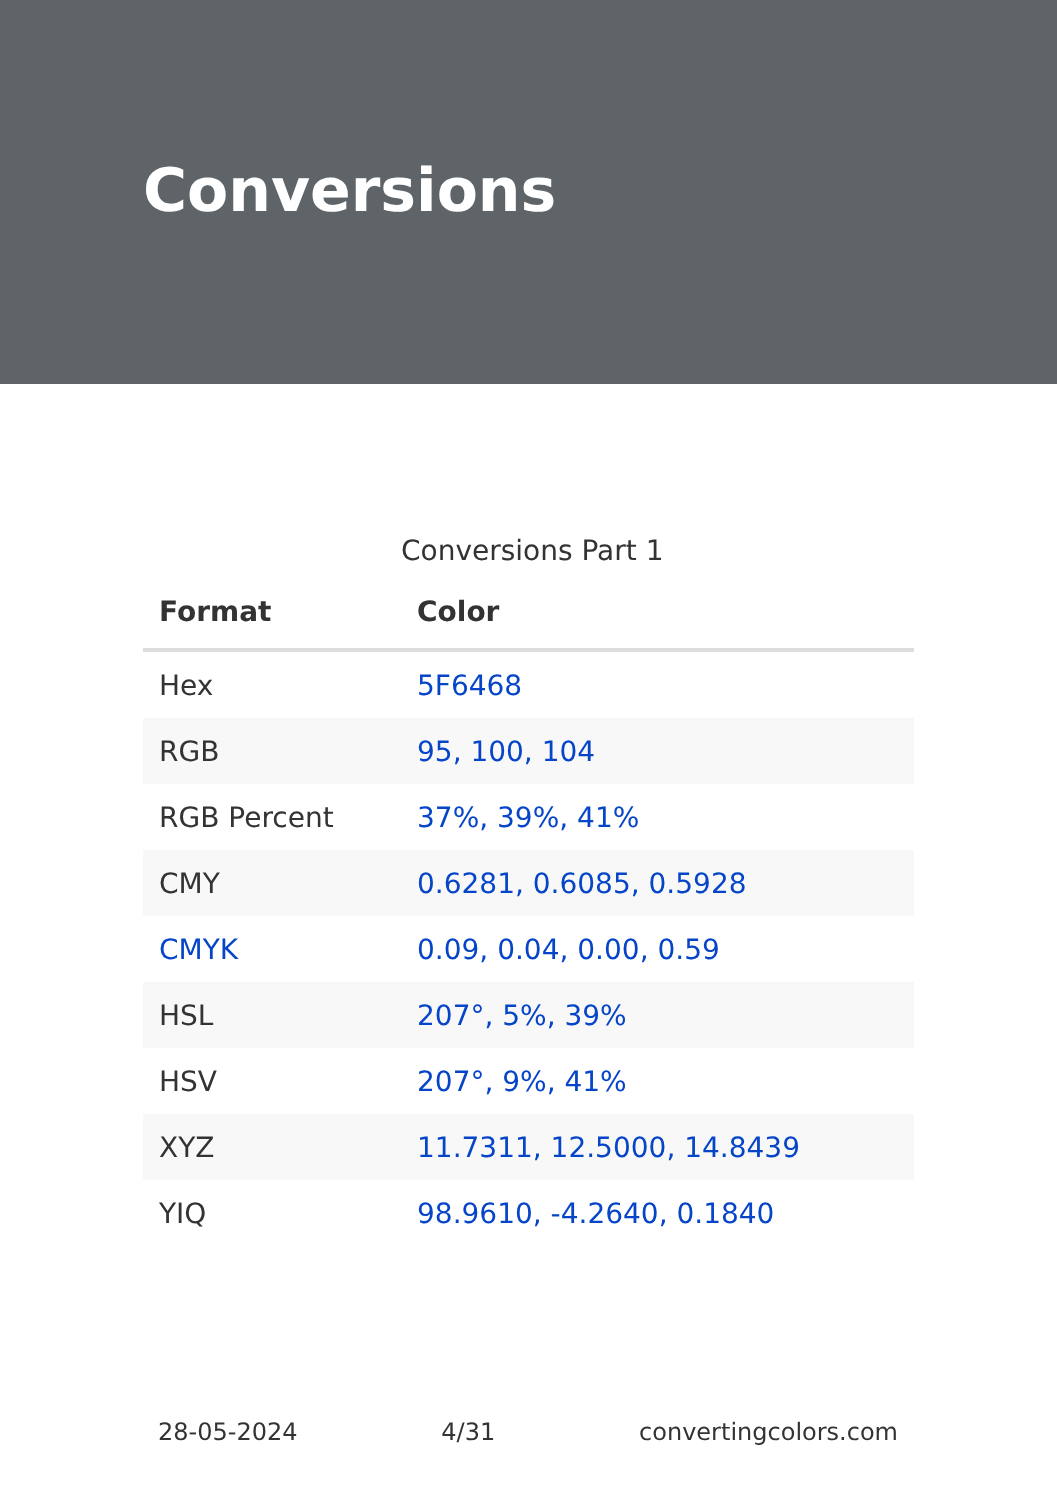Conversions
Conversions Part 1
| Format | Color |
| --- | --- |
| Hex | 5F6468 |
| RGB | 95, 100, 104 |
| RGB Percent | 37%, 39%, 41% |
| CMY | 0.6281, 0.6085, 0.5928 |
| CMYK | 0.09, 0.04, 0.00, 0.59 |
| HSL | 207°, 5%, 39% |
| HSV | 207°, 9%, 41% |
| XYZ | 11.7311, 12.5000, 14.8439 |
| YIQ | 98.9610, -4.2640, 0.1840 |
28-05-2024 4/31 convertingcolors.com